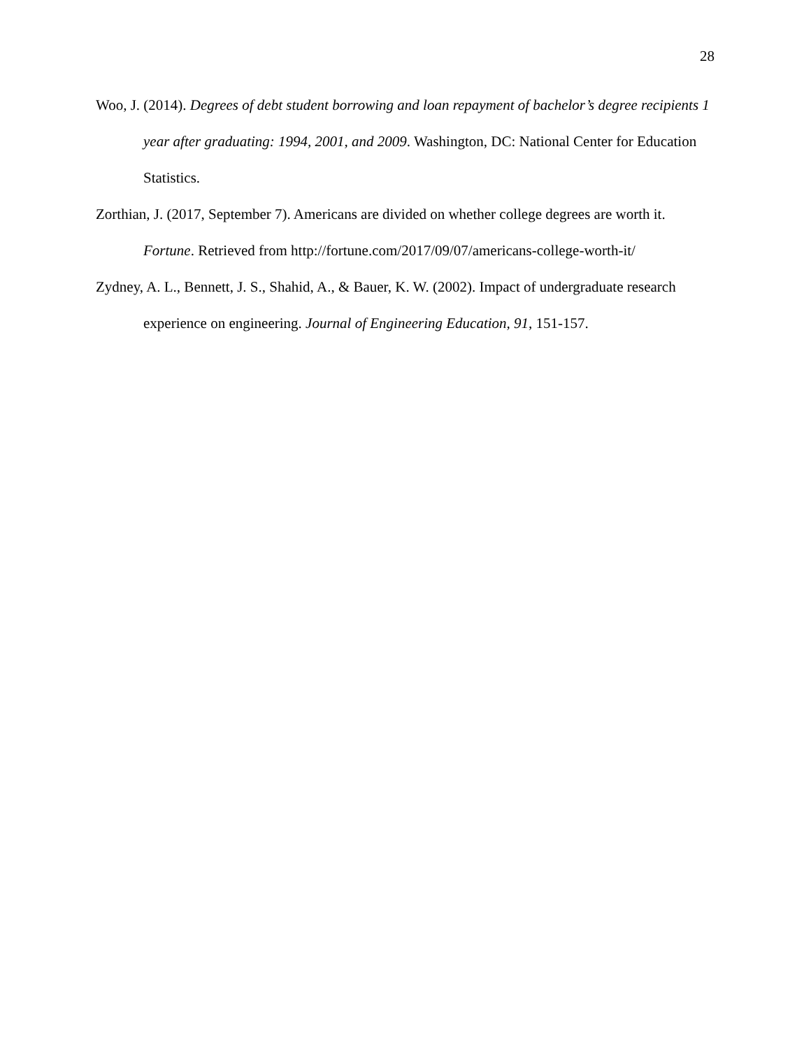28
Woo, J. (2014). Degrees of debt student borrowing and loan repayment of bachelor’s degree recipients 1 year after graduating: 1994, 2001, and 2009. Washington, DC: National Center for Education Statistics.
Zorthian, J. (2017, September 7). Americans are divided on whether college degrees are worth it. Fortune. Retrieved from http://fortune.com/2017/09/07/americans-college-worth-it/
Zydney, A. L., Bennett, J. S., Shahid, A., & Bauer, K. W. (2002). Impact of undergraduate research experience on engineering. Journal of Engineering Education, 91, 151-157.